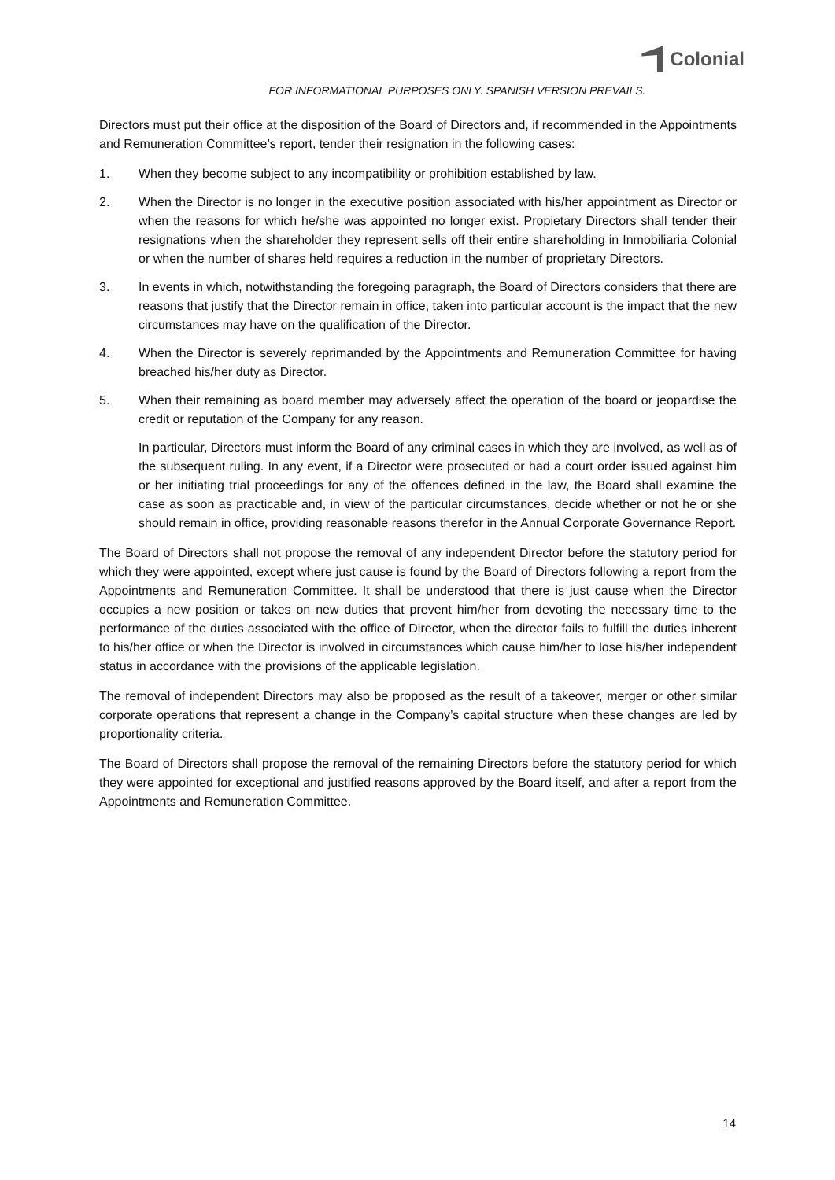Colonial
FOR INFORMATIONAL PURPOSES ONLY. SPANISH VERSION PREVAILS.
Directors must put their office at the disposition of the Board of Directors and, if recommended in the Appointments and Remuneration Committee’s report, tender their resignation in the following cases:
1. When they become subject to any incompatibility or prohibition established by law.
2. When the Director is no longer in the executive position associated with his/her appointment as Director or when the reasons for which he/she was appointed no longer exist. Propietary Directors shall tender their resignations when the shareholder they represent sells off their entire shareholding in Inmobiliaria Colonial or when the number of shares held requires a reduction in the number of proprietary Directors.
3. In events in which, notwithstanding the foregoing paragraph, the Board of Directors considers that there are reasons that justify that the Director remain in office, taken into particular account is the impact that the new circumstances may have on the qualification of the Director.
4. When the Director is severely reprimanded by the Appointments and Remuneration Committee for having breached his/her duty as Director.
5. When their remaining as board member may adversely affect the operation of the board or jeopardise the credit or reputation of the Company for any reason.
In particular, Directors must inform the Board of any criminal cases in which they are involved, as well as of the subsequent ruling. In any event, if a Director were prosecuted or had a court order issued against him or her initiating trial proceedings for any of the offences defined in the law, the Board shall examine the case as soon as practicable and, in view of the particular circumstances, decide whether or not he or she should remain in office, providing reasonable reasons therefor in the Annual Corporate Governance Report.
The Board of Directors shall not propose the removal of any independent Director before the statutory period for which they were appointed, except where just cause is found by the Board of Directors following a report from the Appointments and Remuneration Committee. It shall be understood that there is just cause when the Director occupies a new position or takes on new duties that prevent him/her from devoting the necessary time to the performance of the duties associated with the office of Director, when the director fails to fulfill the duties inherent to his/her office or when the Director is involved in circumstances which cause him/her to lose his/her independent status in accordance with the provisions of the applicable legislation.
The removal of independent Directors may also be proposed as the result of a takeover, merger or other similar corporate operations that represent a change in the Company’s capital structure when these changes are led by proportionality criteria.
The Board of Directors shall propose the removal of the remaining Directors before the statutory period for which they were appointed for exceptional and justified reasons approved by the Board itself, and after a report from the Appointments and Remuneration Committee.
14